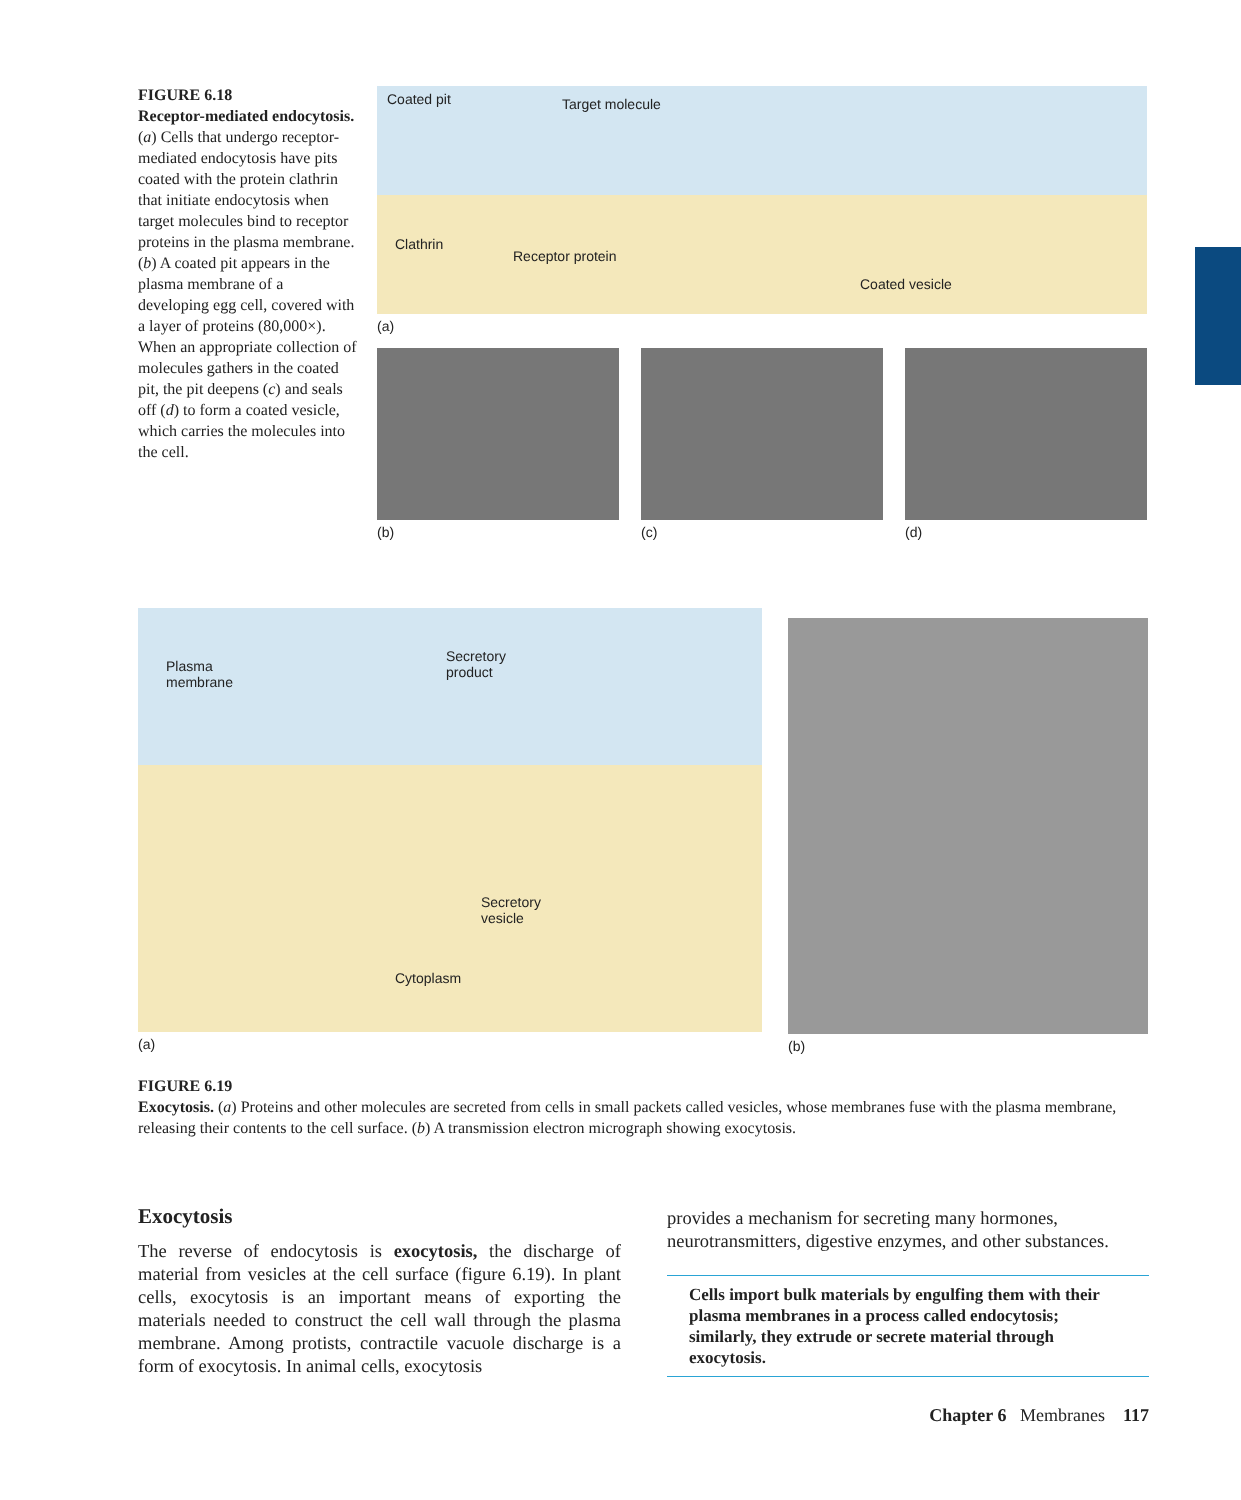FIGURE 6.18
Receptor-mediated endocytosis. (a) Cells that undergo receptor-mediated endocytosis have pits coated with the protein clathrin that initiate endocytosis when target molecules bind to receptor proteins in the plasma membrane. (b) A coated pit appears in the plasma membrane of a developing egg cell, covered with a layer of proteins (80,000×). When an appropriate collection of molecules gathers in the coated pit, the pit deepens (c) and seals off (d) to form a coated vesicle, which carries the molecules into the cell.
Coated pit Target molecule
Clathrin
Receptor protein
Coated vesicle
(a)
(b) (c) (d)
Plasma
membrane
Secretory
product
Secretory
vesicle
Cytoplasm
(a)
(b)
FIGURE 6.19
Exocytosis. (a) Proteins and other molecules are secreted from cells in small packets called vesicles, whose membranes fuse with the plasma membrane, releasing their contents to the cell surface. (b) A transmission electron micrograph showing exocytosis.
Exocytosis
The reverse of endocytosis is exocytosis, the discharge of material from vesicles at the cell surface (figure 6.19). In plant cells, exocytosis is an important means of exporting the materials needed to construct the cell wall through the plasma membrane. Among protists, contractile vacuole discharge is a form of exocytosis. In animal cells, exocytosis
provides a mechanism for secreting many hormones, neurotransmitters, digestive enzymes, and other substances.
Cells import bulk materials by engulfing them with their plasma membranes in a process called endocytosis; similarly, they extrude or secrete material through exocytosis.
Chapter 6 Membranes 117